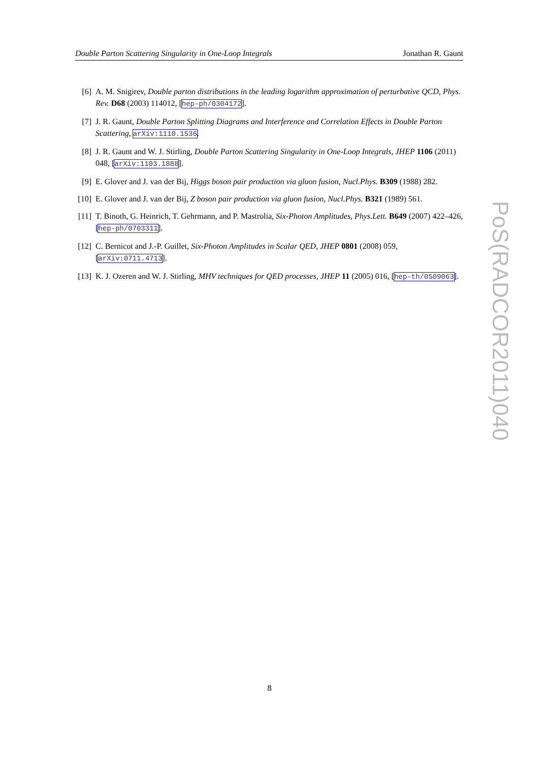Double Parton Scattering Singularity in One-Loop Integrals Jonathan R. Gaunt
[6] A. M. Snigirev, Double parton distributions in the leading logarithm approximation of perturbative QCD, Phys. Rev. D68 (2003) 114012, [hep-ph/0304172].
[7] J. R. Gaunt, Double Parton Splitting Diagrams and Interference and Correlation Effects in Double Parton Scattering, arXiv:1110.1536.
[8] J. R. Gaunt and W. J. Stirling, Double Parton Scattering Singularity in One-Loop Integrals, JHEP 1106 (2011) 048, [arXiv:1103.1888].
[9] E. Glover and J. van der Bij, Higgs boson pair production via gluon fusion, Nucl.Phys. B309 (1988) 282.
[10] E. Glover and J. van der Bij, Z boson pair production via gluon fusion, Nucl.Phys. B321 (1989) 561.
[11] T. Binoth, G. Heinrich, T. Gehrmann, and P. Mastrolia, Six-Photon Amplitudes, Phys.Lett. B649 (2007) 422–426, [hep-ph/0703311].
[12] C. Bernicot and J.-P. Guillet, Six-Photon Amplitudes in Scalar QED, JHEP 0801 (2008) 059, [arXiv:0711.4713].
[13] K. J. Ozeren and W. J. Stirling, MHV techniques for QED processes, JHEP 11 (2005) 016, [hep-th/0509063].
PoS(RADCOR2011)040
8